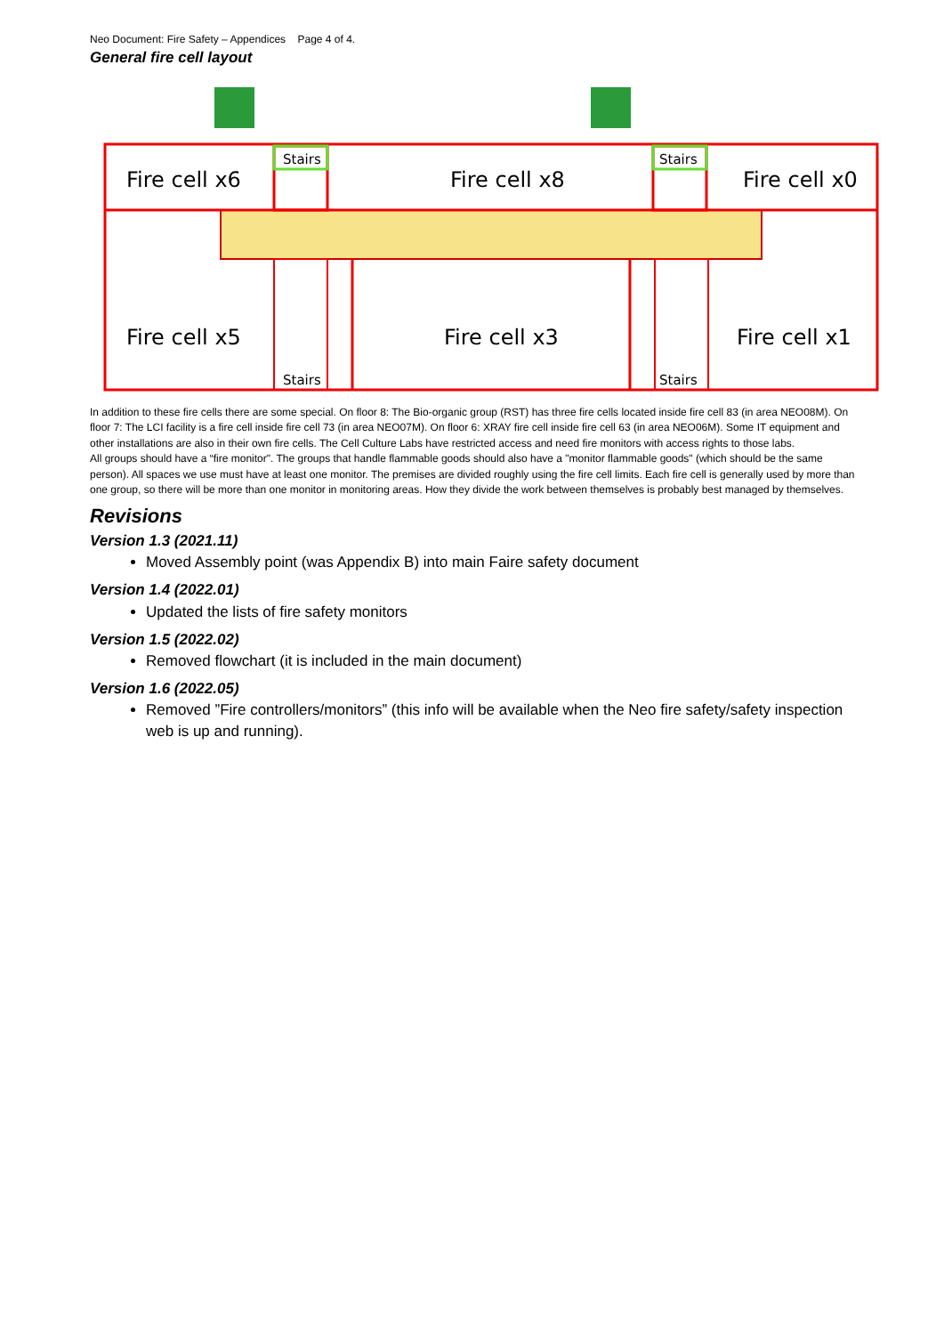Neo Document: Fire Safety – Appendices Page 4 of 4.
General fire cell layout
Fire cell x6
Fire cell x8
Fire cell x0
Fire cell x5
Fire cell x3
Fire cell x1
Stairs
Stairs
Stairs
Stairs
In addition to these fire cells there are some special. On floor 8: The Bio-organic group (RST) has three fire cells located inside fire cell 83 (in area NEO08M). On floor 7: The LCI facility is a fire cell inside fire cell 73 (in area NEO07M). On floor 6: XRAY fire cell inside fire cell 63 (in area NEO06M). Some IT equipment and other installations are also in their own fire cells. The Cell Culture Labs have restricted access and need fire monitors with access rights to those labs.
All groups should have a “fire monitor". The groups that handle flammable goods should also have a "monitor flammable goods" (which should be the same person). All spaces we use must have at least one monitor. The premises are divided roughly using the fire cell limits. Each fire cell is generally used by more than one group, so there will be more than one monitor in monitoring areas. How they divide the work between themselves is probably best managed by themselves.
Revisions
Version 1.3 (2021.11)
Moved Assembly point (was Appendix B) into main Faire safety document
Version 1.4 (2022.01)
Updated the lists of fire safety monitors
Version 1.5 (2022.02)
Removed flowchart (it is included in the main document)
Version 1.6 (2022.05)
Removed ”Fire controllers/monitors” (this info will be available when the Neo fire safety/safety inspection web is up and running).